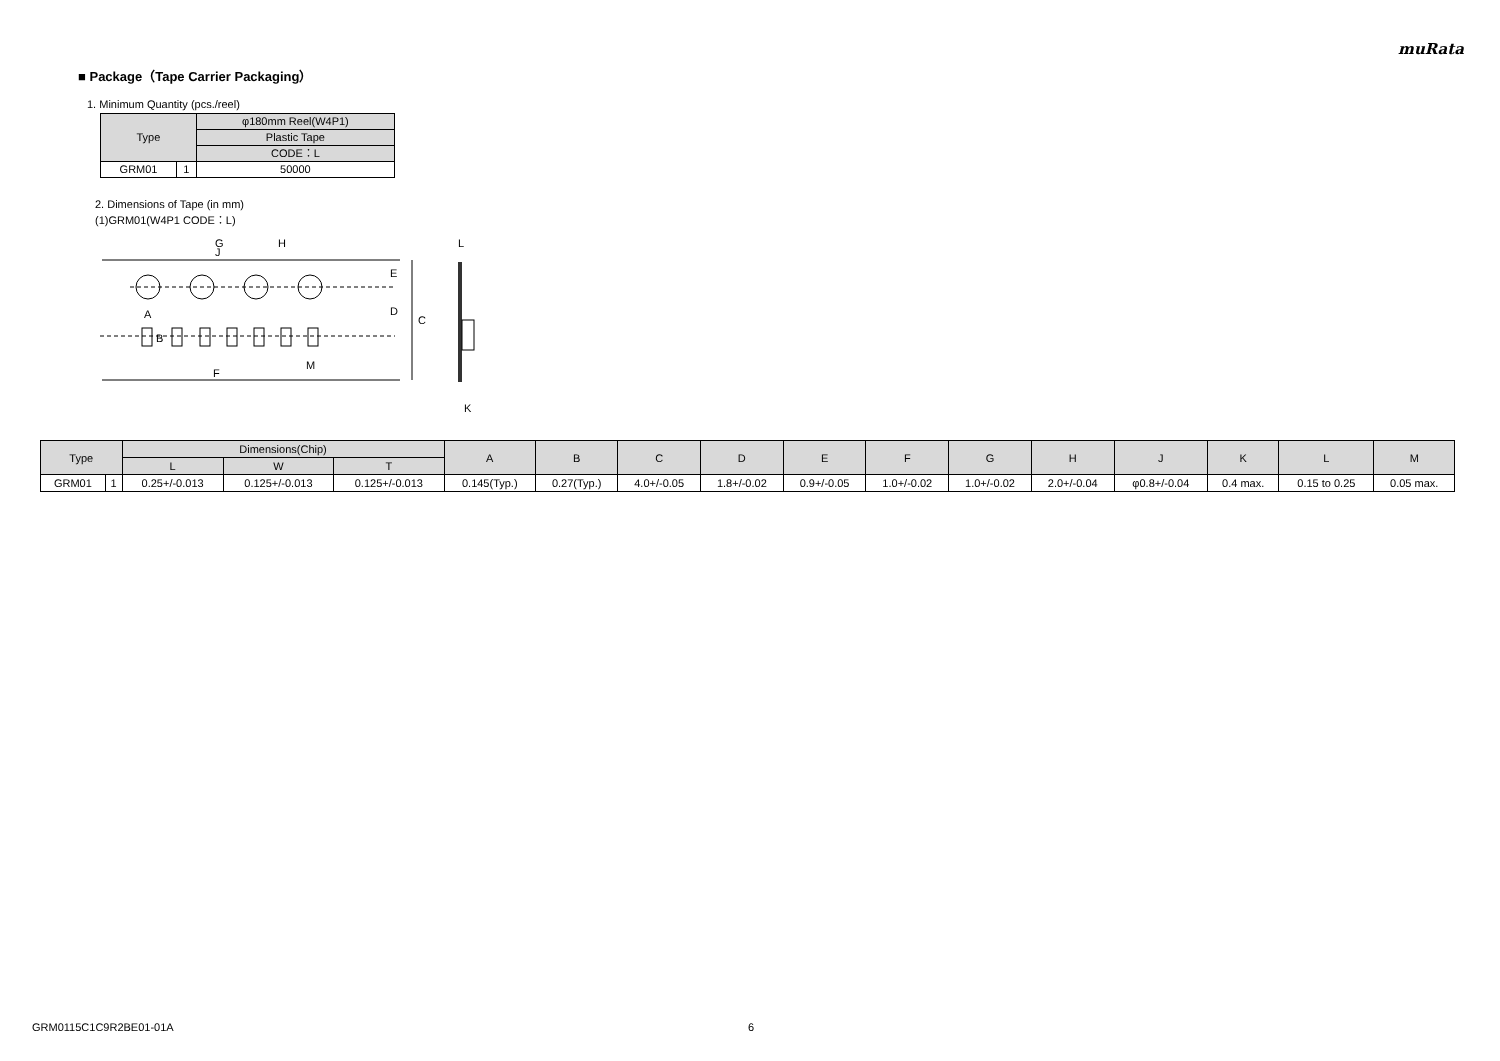muRata
■ Package（Tape Carrier Packaging）
1. Minimum Quantity (pcs./reel)
| Type | | φ180mm Reel(W4P1) |
| --- | --- | --- |
| | | Plastic Tape |
| | | CODE：L |
| GRM01 | 1 | 50000 |
2. Dimensions of Tape (in mm)
(1)GRM01(W4P1 CODE：L)
G
H
J
E
D
C
A
B
F
M
L
K
| Type | | Dimensions(Chip) | | | A | B | C | D | E | F | G | H | J | K | L | M |
| --- | --- | --- | --- | --- | --- | --- | --- | --- | --- | --- | --- | --- | --- | --- | --- | --- |
| | | L | W | T | | | | | | | | | | | | |
| GRM01 | 1 | 0.25+/-0.013 | 0.125+/-0.013 | 0.125+/-0.013 | 0.145(Typ.) | 0.27(Typ.) | 4.0+/-0.05 | 1.8+/-0.02 | 0.9+/-0.05 | 1.0+/-0.02 | 1.0+/-0.02 | 2.0+/-0.04 | φ0.8+/-0.04 | 0.4 max. | 0.15 to 0.25 | 0.05 max. |
GRM0115C1C9R2BE01-01A 6